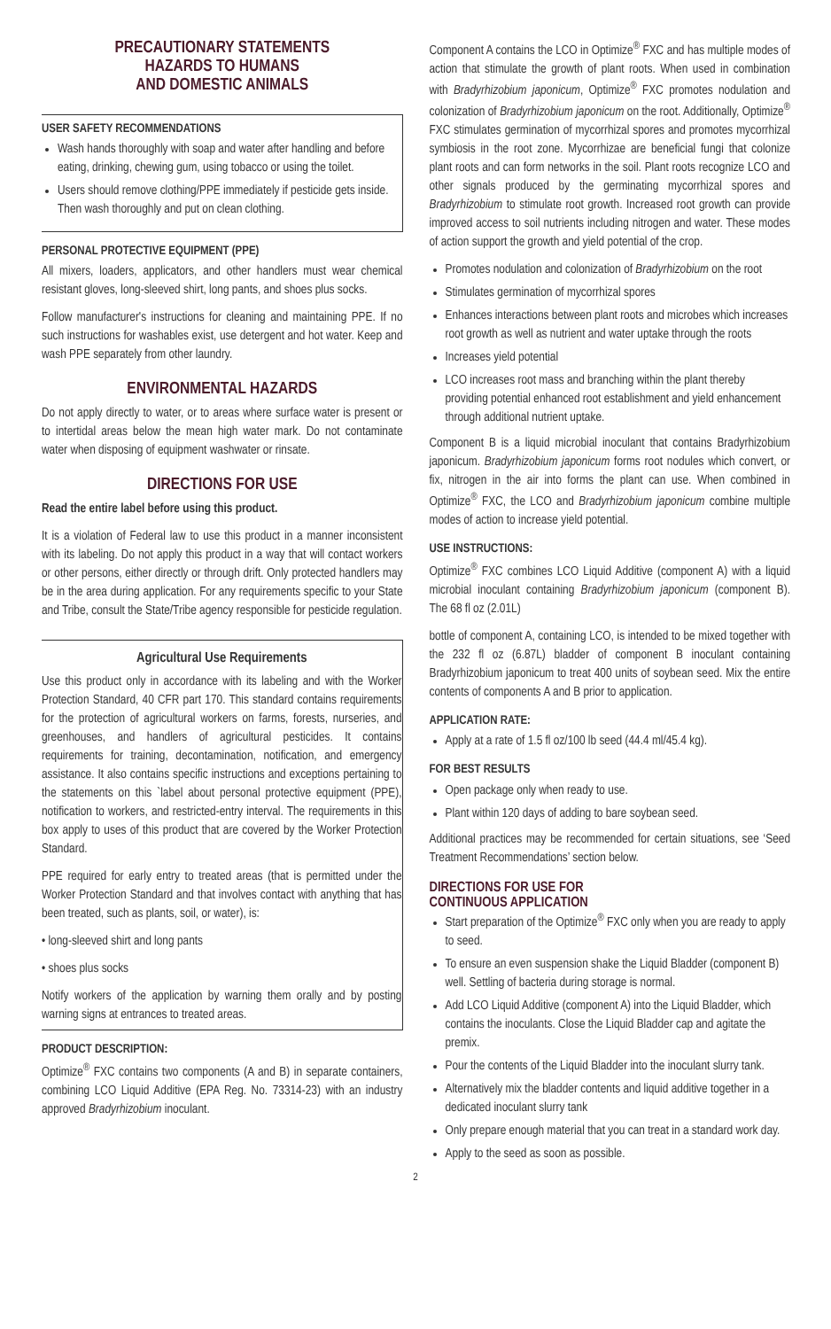PRECAUTIONARY STATEMENTS
HAZARDS TO HUMANS
AND DOMESTIC ANIMALS
USER SAFETY RECOMMENDATIONS
Wash hands thoroughly with soap and water after handling and before eating, drinking, chewing gum, using tobacco or using the toilet.
Users should remove clothing/PPE immediately if pesticide gets inside. Then wash thoroughly and put on clean clothing.
PERSONAL PROTECTIVE EQUIPMENT (PPE)
All mixers, loaders, applicators, and other handlers must wear chemical resistant gloves, long-sleeved shirt, long pants, and shoes plus socks.
Follow manufacturer's instructions for cleaning and maintaining PPE. If no such instructions for washables exist, use detergent and hot water. Keep and wash PPE separately from other laundry.
ENVIRONMENTAL HAZARDS
Do not apply directly to water, or to areas where surface water is present or to intertidal areas below the mean high water mark. Do not contaminate water when disposing of equipment washwater or rinsate.
DIRECTIONS FOR USE
Read the entire label before using this product.
It is a violation of Federal law to use this product in a manner inconsistent with its labeling. Do not apply this product in a way that will contact workers or other persons, either directly or through drift. Only protected handlers may be in the area during application. For any requirements specific to your State and Tribe, consult the State/Tribe agency responsible for pesticide regulation.
Agricultural Use Requirements
Use this product only in accordance with its labeling and with the Worker Protection Standard, 40 CFR part 170. This standard contains requirements for the protection of agricultural workers on farms, forests, nurseries, and greenhouses, and handlers of agricultural pesticides. It contains requirements for training, decontamination, notification, and emergency assistance. It also contains specific instructions and exceptions pertaining to the statements on this `label about personal protective equipment (PPE), notification to workers, and restricted-entry interval. The requirements in this box apply to uses of this product that are covered by the Worker Protection Standard.
PPE required for early entry to treated areas (that is permitted under the Worker Protection Standard and that involves contact with anything that has been treated, such as plants, soil, or water), is:
• long-sleeved shirt and long pants
• shoes plus socks
Notify workers of the application by warning them orally and by posting warning signs at entrances to treated areas.
PRODUCT DESCRIPTION:
Optimize<sup>®</sup> FXC contains two components (A and B) in separate containers, combining LCO Liquid Additive (EPA Reg. No. 73314-23) with an industry approved Bradyrhizobium inoculant.
Component A contains the LCO in Optimize<sup>®</sup> FXC and has multiple modes of action that stimulate the growth of plant roots. When used in combination with Bradyrhizobium japonicum, Optimize<sup>®</sup> FXC promotes nodulation and colonization of Bradyrhizobium japonicum on the root. Additionally, Optimize<sup>®</sup> FXC stimulates germination of mycorrhizal spores and promotes mycorrhizal symbiosis in the root zone. Mycorrhizae are beneficial fungi that colonize plant roots and can form networks in the soil. Plant roots recognize LCO and other signals produced by the germinating mycorrhizal spores and Bradyrhizobium to stimulate root growth. Increased root growth can provide improved access to soil nutrients including nitrogen and water. These modes of action support the growth and yield potential of the crop.
Promotes nodulation and colonization of Bradyrhizobium on the root
Stimulates germination of mycorrhizal spores
Enhances interactions between plant roots and microbes which increases root growth as well as nutrient and water uptake through the roots
Increases yield potential
LCO increases root mass and branching within the plant thereby providing potential enhanced root establishment and yield enhancement through additional nutrient uptake.
Component B is a liquid microbial inoculant that contains Bradyrhizobium japonicum. Bradyrhizobium japonicum forms root nodules which convert, or fix, nitrogen in the air into forms the plant can use. When combined in Optimize<sup>®</sup> FXC, the LCO and Bradyrhizobium japonicum combine multiple modes of action to increase yield potential.
USE INSTRUCTIONS:
Optimize<sup>®</sup> FXC combines LCO Liquid Additive (component A) with a liquid microbial inoculant containing Bradyrhizobium japonicum (component B). The 68 fl oz (2.01L)
bottle of component A, containing LCO, is intended to be mixed together with the 232 fl oz (6.87L) bladder of component B inoculant containing Bradyrhizobium japonicum to treat 400 units of soybean seed. Mix the entire contents of components A and B prior to application.
APPLICATION RATE:
Apply at a rate of 1.5 fl oz/100 lb seed (44.4 ml/45.4 kg).
FOR BEST RESULTS
Open package only when ready to use.
Plant within 120 days of adding to bare soybean seed.
Additional practices may be recommended for certain situations, see ‘Seed Treatment Recommendations’ section below.
DIRECTIONS FOR USE FOR
CONTINUOUS APPLICATION
Start preparation of the Optimize<sup>®</sup> FXC only when you are ready to apply to seed.
To ensure an even suspension shake the Liquid Bladder (component B) well. Settling of bacteria during storage is normal.
Add LCO Liquid Additive (component A) into the Liquid Bladder, which contains the inoculants. Close the Liquid Bladder cap and agitate the premix.
Pour the contents of the Liquid Bladder into the inoculant slurry tank.
Alternatively mix the bladder contents and liquid additive together in a dedicated inoculant slurry tank
Only prepare enough material that you can treat in a standard work day.
Apply to the seed as soon as possible.
2